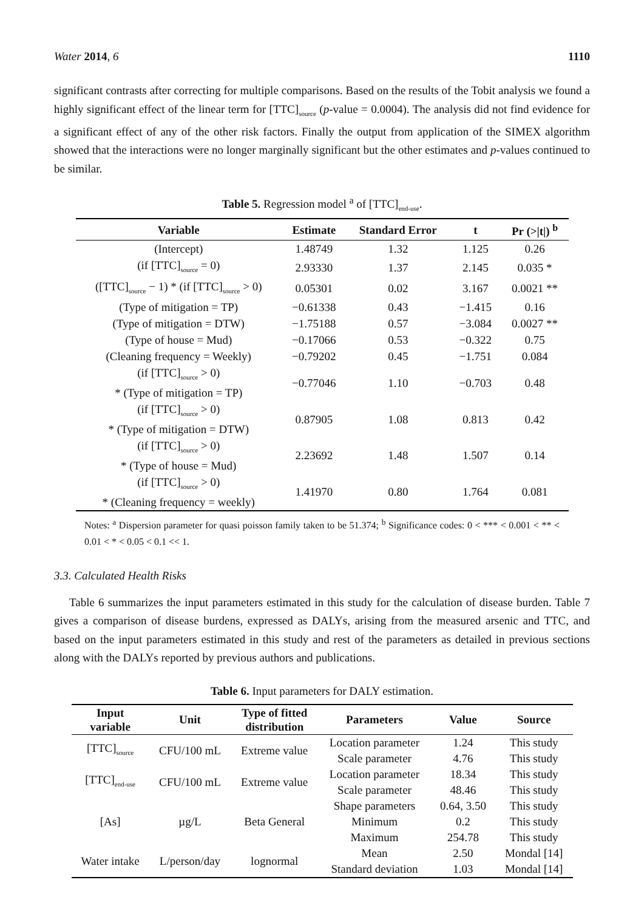Water 2014, 6 1110
significant contrasts after correcting for multiple comparisons. Based on the results of the Tobit analysis we found a highly significant effect of the linear term for [TTC]<sub>source</sub> (p-value = 0.0004). The analysis did not find evidence for a significant effect of any of the other risk factors. Finally the output from application of the SIMEX algorithm showed that the interactions were no longer marginally significant but the other estimates and p-values continued to be similar.
Table 5. Regression model <sup>a</sup> of [TTC]<sub>end-use</sub>.
| Variable | Estimate | Standard Error | t | Pr (>/t/) <sup>b</sup> |
| --- | --- | --- | --- | --- |
| (Intercept) | 1.48749 | 1.32 | 1.125 | 0.26 |
| (if [TTC]<sub>source</sub> = 0) | 2.93330 | 1.37 | 2.145 | 0.035 * |
| ([TTC]<sub>source</sub> − 1) * (if [TTC]<sub>source</sub> > 0) | 0.05301 | 0.02 | 3.167 | 0.0021 ** |
| (Type of mitigation = TP) | −0.61338 | 0.43 | −1.415 | 0.16 |
| (Type of mitigation = DTW) | −1.75188 | 0.57 | −3.084 | 0.0027 ** |
| (Type of house = Mud) | −0.17066 | 0.53 | −0.322 | 0.75 |
| (Cleaning frequency = Weekly) | −0.79202 | 0.45 | −1.751 | 0.084 |
| (if [TTC]<sub>source</sub> > 0) * (Type of mitigation = TP) | −0.77046 | 1.10 | −0.703 | 0.48 |
| (if [TTC]<sub>source</sub> > 0) * (Type of mitigation = DTW) | 0.87905 | 1.08 | 0.813 | 0.42 |
| (if [TTC]<sub>source</sub> > 0) * (Type of house = Mud) | 2.23692 | 1.48 | 1.507 | 0.14 |
| (if [TTC]<sub>source</sub> > 0) * (Cleaning frequency = weekly) | 1.41970 | 0.80 | 1.764 | 0.081 |
Notes: <sup>a</sup> Dispersion parameter for quasi poisson family taken to be 51.374; <sup>b</sup> Significance codes: 0 < *** < 0.001 < ** < 0.01 < * < 0.05 < 0.1 << 1.
3.3. Calculated Health Risks
Table 6 summarizes the input parameters estimated in this study for the calculation of disease burden. Table 7 gives a comparison of disease burdens, expressed as DALYs, arising from the measured arsenic and TTC, and based on the input parameters estimated in this study and rest of the parameters as detailed in previous sections along with the DALYs reported by previous authors and publications.
Table 6. Input parameters for DALY estimation.
| Input variable | Unit | Type of fitted distribution | Parameters | Value | Source |
| --- | --- | --- | --- | --- | --- |
| [TTC]<sub>source</sub> | CFU/100 mL | Extreme value | Location parameter | 1.24 | This study |
| | | | Scale parameter | 4.76 | This study |
| [TTC]<sub>end-use</sub> | CFU/100 mL | Extreme value | Location parameter | 18.34 | This study |
| | | | Scale parameter | 48.46 | This study |
| [As] | µg/L | Beta General | Shape parameters | 0.64, 3.50 | This study |
| | | | Minimum | 0.2 | This study |
| | | | Maximum | 254.78 | This study |
| Water intake | L/person/day | lognormal | Mean | 2.50 | Mondal [14] |
| | | | Standard deviation | 1.03 | Mondal [14] |